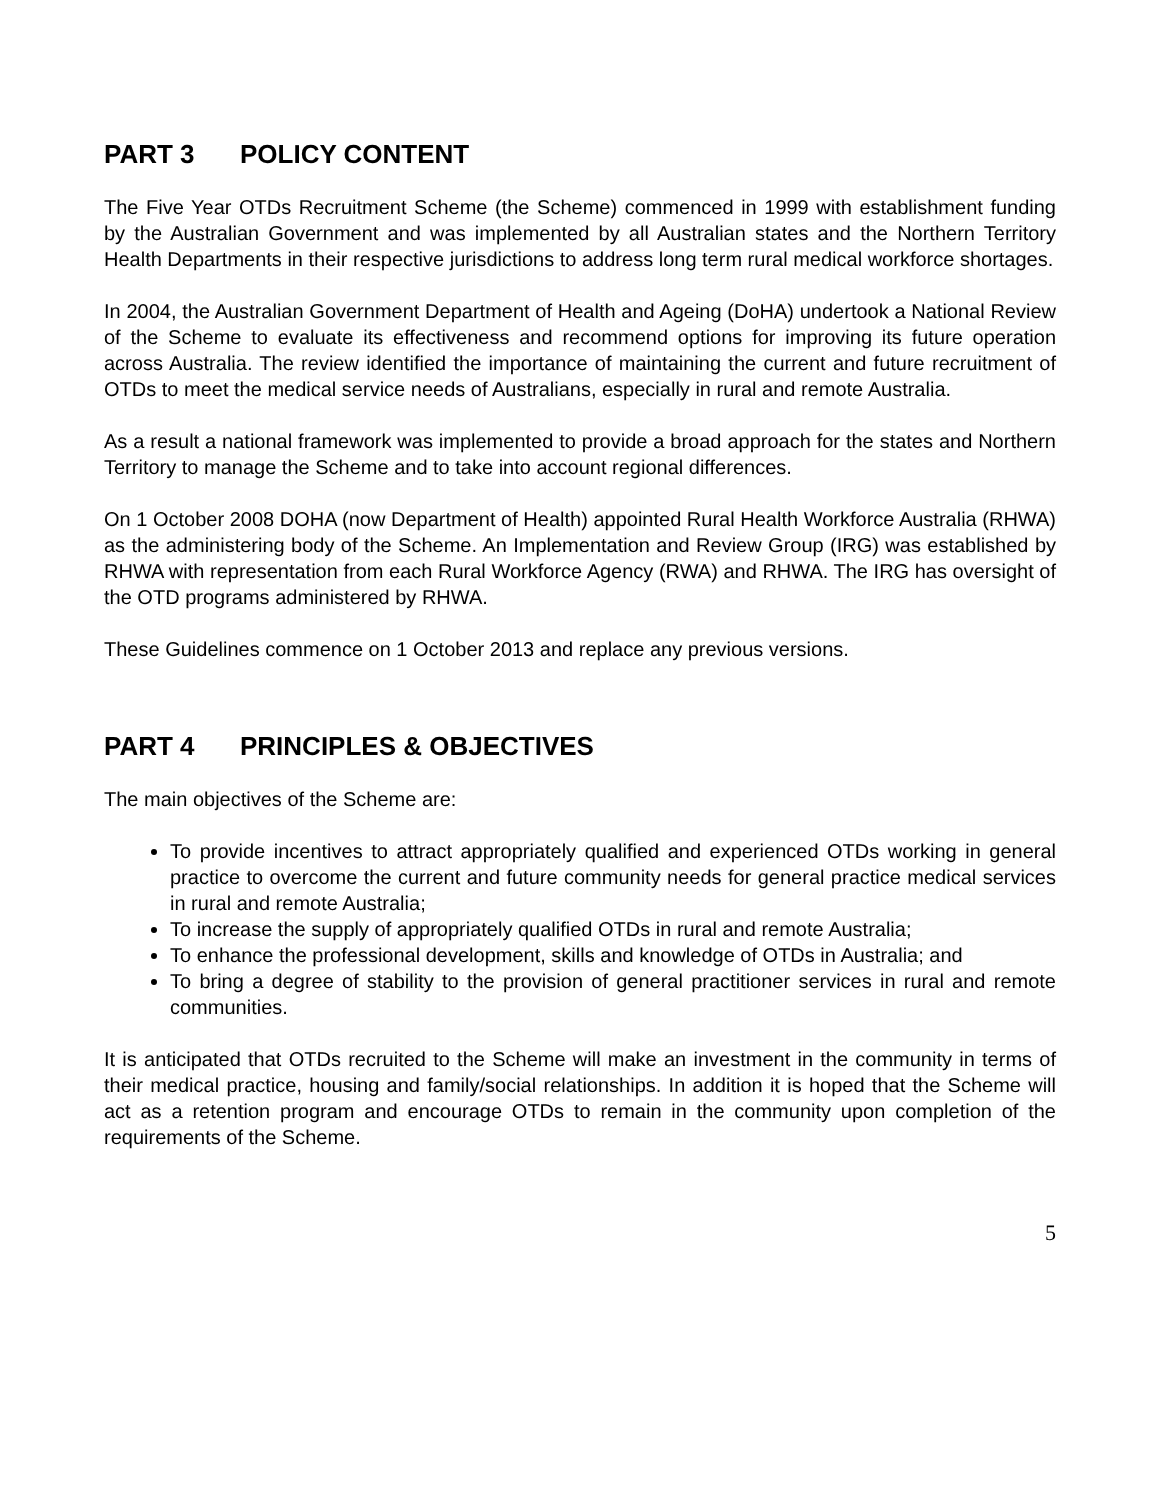PART 3 POLICY CONTENT
The Five Year OTDs Recruitment Scheme (the Scheme) commenced in 1999 with establishment funding by the Australian Government and was implemented by all Australian states and the Northern Territory Health Departments in their respective jurisdictions to address long term rural medical workforce shortages.
In 2004, the Australian Government Department of Health and Ageing (DoHA) undertook a National Review of the Scheme to evaluate its effectiveness and recommend options for improving its future operation across Australia. The review identified the importance of maintaining the current and future recruitment of OTDs to meet the medical service needs of Australians, especially in rural and remote Australia.
As a result a national framework was implemented to provide a broad approach for the states and Northern Territory to manage the Scheme and to take into account regional differences.
On 1 October 2008 DOHA (now Department of Health) appointed Rural Health Workforce Australia (RHWA) as the administering body of the Scheme. An Implementation and Review Group (IRG) was established by RHWA with representation from each Rural Workforce Agency (RWA) and RHWA. The IRG has oversight of the OTD programs administered by RHWA.
These Guidelines commence on 1 October 2013 and replace any previous versions.
PART 4 PRINCIPLES & OBJECTIVES
The main objectives of the Scheme are:
To provide incentives to attract appropriately qualified and experienced OTDs working in general practice to overcome the current and future community needs for general practice medical services in rural and remote Australia;
To increase the supply of appropriately qualified OTDs in rural and remote Australia;
To enhance the professional development, skills and knowledge of OTDs in Australia; and
To bring a degree of stability to the provision of general practitioner services in rural and remote communities.
It is anticipated that OTDs recruited to the Scheme will make an investment in the community in terms of their medical practice, housing and family/social relationships. In addition it is hoped that the Scheme will act as a retention program and encourage OTDs to remain in the community upon completion of the requirements of the Scheme.
5